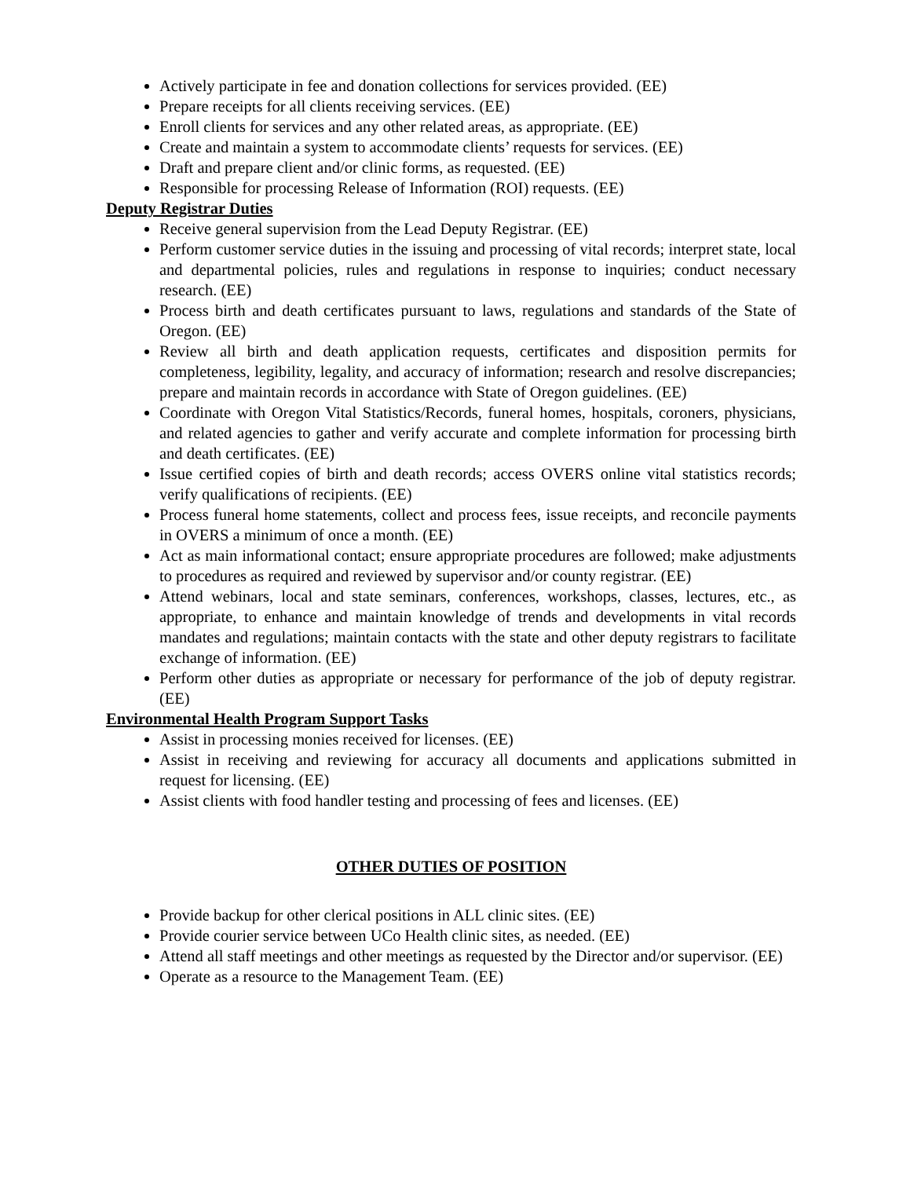Actively participate in fee and donation collections for services provided. (EE)
Prepare receipts for all clients receiving services. (EE)
Enroll clients for services and any other related areas, as appropriate. (EE)
Create and maintain a system to accommodate clients’ requests for services. (EE)
Draft and prepare client and/or clinic forms, as requested. (EE)
Responsible for processing Release of Information (ROI) requests. (EE)
Deputy Registrar Duties
Receive general supervision from the Lead Deputy Registrar. (EE)
Perform customer service duties in the issuing and processing of vital records; interpret state, local and departmental policies, rules and regulations in response to inquiries; conduct necessary research. (EE)
Process birth and death certificates pursuant to laws, regulations and standards of the State of Oregon. (EE)
Review all birth and death application requests, certificates and disposition permits for completeness, legibility, legality, and accuracy of information; research and resolve discrepancies; prepare and maintain records in accordance with State of Oregon guidelines. (EE)
Coordinate with Oregon Vital Statistics/Records, funeral homes, hospitals, coroners, physicians, and related agencies to gather and verify accurate and complete information for processing birth and death certificates. (EE)
Issue certified copies of birth and death records; access OVERS online vital statistics records; verify qualifications of recipients. (EE)
Process funeral home statements, collect and process fees, issue receipts, and reconcile payments in OVERS a minimum of once a month. (EE)
Act as main informational contact; ensure appropriate procedures are followed; make adjustments to procedures as required and reviewed by supervisor and/or county registrar. (EE)
Attend webinars, local and state seminars, conferences, workshops, classes, lectures, etc., as appropriate, to enhance and maintain knowledge of trends and developments in vital records mandates and regulations; maintain contacts with the state and other deputy registrars to facilitate exchange of information. (EE)
Perform other duties as appropriate or necessary for performance of the job of deputy registrar. (EE)
Environmental Health Program Support Tasks
Assist in processing monies received for licenses. (EE)
Assist in receiving and reviewing for accuracy all documents and applications submitted in request for licensing. (EE)
Assist clients with food handler testing and processing of fees and licenses. (EE)
OTHER DUTIES OF POSITION
Provide backup for other clerical positions in ALL clinic sites. (EE)
Provide courier service between UCo Health clinic sites, as needed. (EE)
Attend all staff meetings and other meetings as requested by the Director and/or supervisor. (EE)
Operate as a resource to the Management Team. (EE)